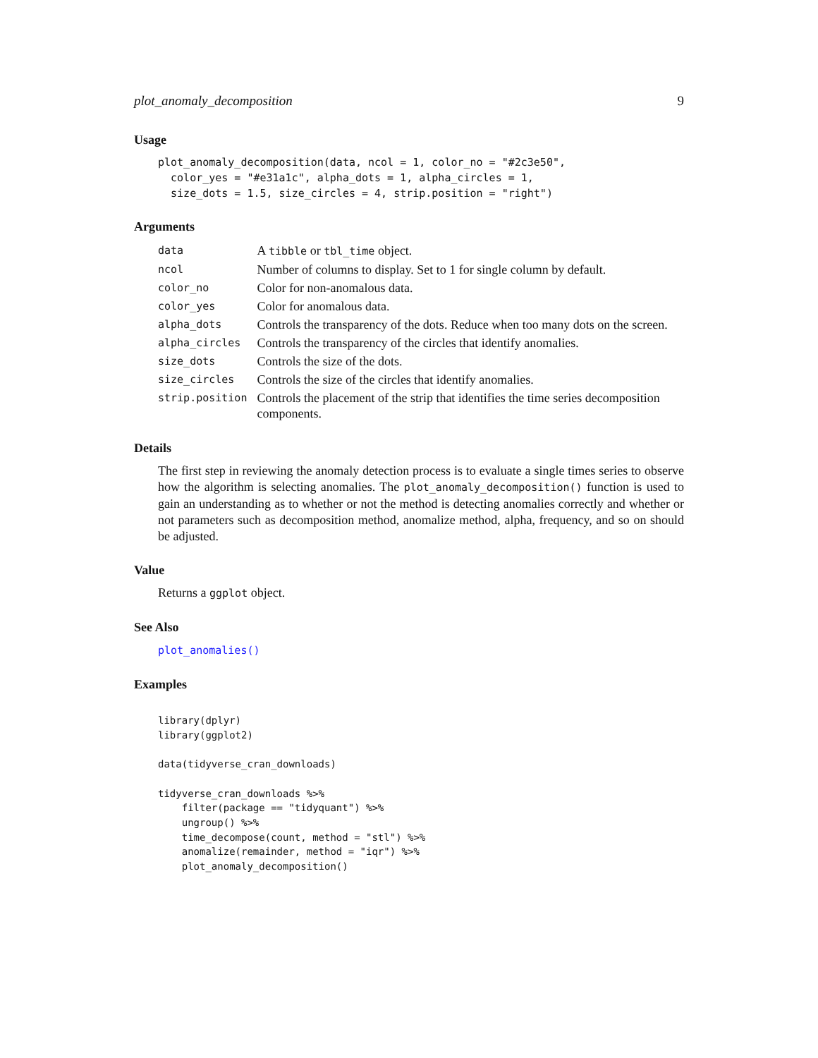plot_anomaly_decomposition 9
Usage
plot_anomaly_decomposition(data, ncol = 1, color_no = "#2c3e50",
  color_yes = "#e31a1c", alpha_dots = 1, alpha_circles = 1,
  size_dots = 1.5, size_circles = 4, strip.position = "right")
Arguments
| data | A tibble or tbl_time object. |
| ncol | Number of columns to display. Set to 1 for single column by default. |
| color_no | Color for non-anomalous data. |
| color_yes | Color for anomalous data. |
| alpha_dots | Controls the transparency of the dots. Reduce when too many dots on the screen. |
| alpha_circles | Controls the transparency of the circles that identify anomalies. |
| size_dots | Controls the size of the dots. |
| size_circles | Controls the size of the circles that identify anomalies. |
| strip.position | Controls the placement of the strip that identifies the time series decomposition components. |
Details
The first step in reviewing the anomaly detection process is to evaluate a single times series to observe how the algorithm is selecting anomalies. The plot_anomaly_decomposition() function is used to gain an understanding as to whether or not the method is detecting anomalies correctly and whether or not parameters such as decomposition method, anomalize method, alpha, frequency, and so on should be adjusted.
Value
Returns a ggplot object.
See Also
plot_anomalies()
Examples
library(dplyr)
library(ggplot2)

data(tidyverse_cran_downloads)

tidyverse_cran_downloads %>%
    filter(package == "tidyquant") %>%
    ungroup() %>%
    time_decompose(count, method = "stl") %>%
    anomalize(remainder, method = "iqr") %>%
    plot_anomaly_decomposition()